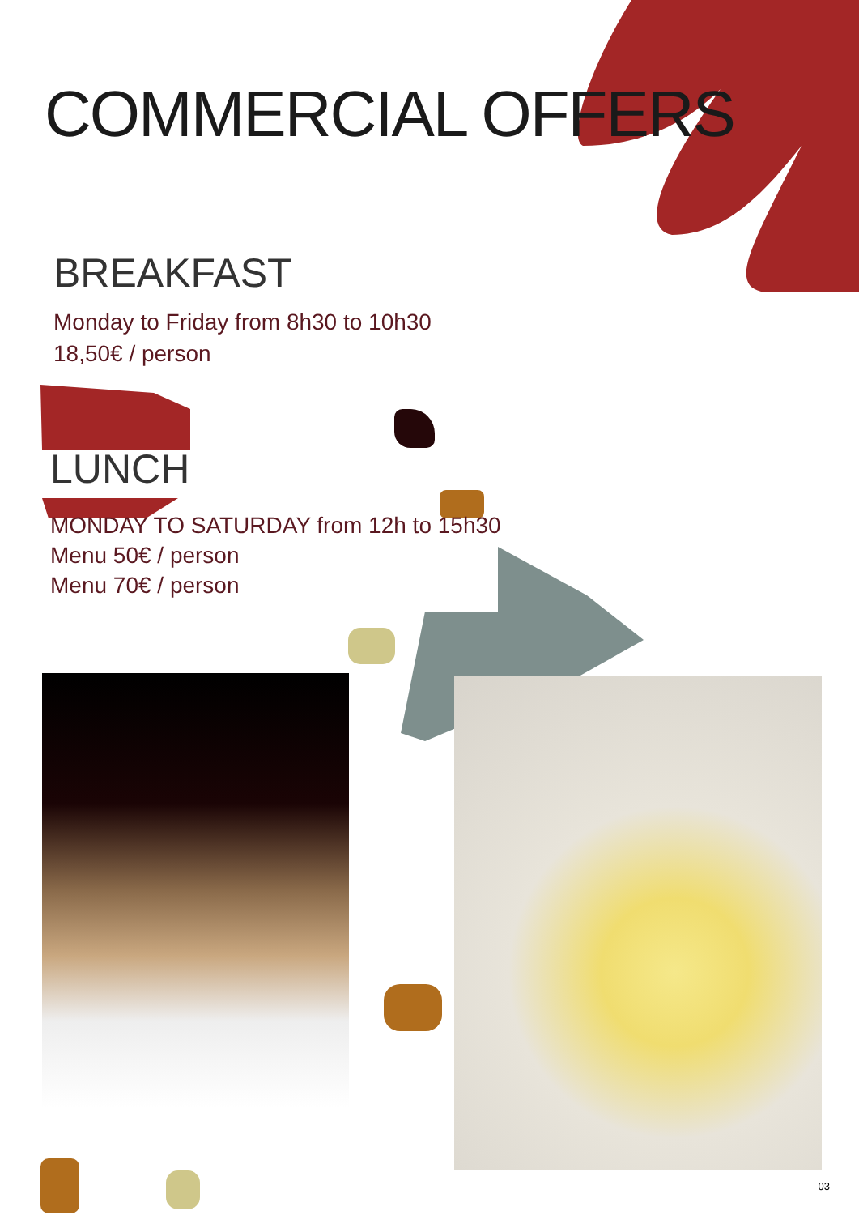COMMERCIAL OFFERS
BREAKFAST
Monday to Friday from 8h30 to 10h30
18,50€ / person
LUNCH
MONDAY TO SATURDAY from 12h to 15h30
Menu 50€ / person
Menu 70€ / person
03